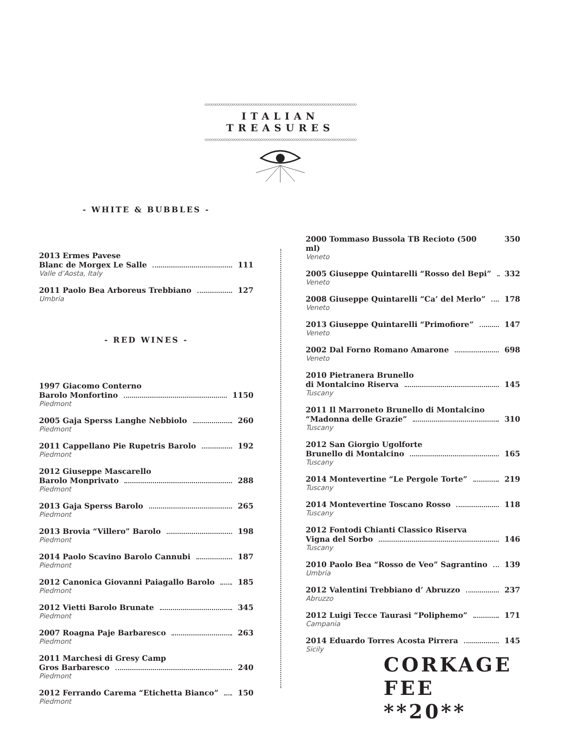◇◇◇◇◇◇◇◇◇◇◇◇◇◇◇◇◇◇◇◇◇◇◇◇◇◇◇◇◇◇◇◇◇◇◇◇◇◇◇◇◇◇◇◇◇◇◇◇◇◇◇◇◇◇◇◇◇◇◇◇◇◇◇◇◇◇◇◇◇◇◇
ITALIAN TREASURES
◇◇◇◇◇◇◇◇◇◇◇◇◇◇◇◇◇◇◇◇◇◇◇◇◇◇◇◇◇◇◇◇◇◇◇◇◇◇◇◇◇◇◇◇◇◇◇◇◇◇◇◇◇◇◇◇◇◇◇◇◇◇◇◇◇◇◇◇◇◇◇
- WHITE & BUBBLES -
2013 Ermes Pavese
Blanc de Morgex Le Salle 111
Valle d’Aosta, Italy
2011 Paolo Bea Arboreus Trebbiano 127
Umbria
- RED WINES -
1997 Giacomo Conterno
Barolo Monfortino 1150
Piedmont
2005 Gaja Sperss Langhe Nebbiolo 260
Piedmont
2011 Cappellano Pie Rupetris Barolo 192
Piedmont
2012 Giuseppe Mascarello
Barolo Monprivato 288
Piedmont
2013 Gaja Sperss Barolo 265
Piedmont
2013 Brovia “Villero” Barolo 198
Piedmont
2014 Paolo Scavino Barolo Cannubi 187
Piedmont
2012 Canonica Giovanni Paiagallo Barolo 185
Piedmont
2012 Vietti Barolo Brunate 345
Piedmont
2007 Roagna Paje Barbaresco 263
Piedmont
2011 Marchesi di Gresy Camp
Gros Barbaresco 240
Piedmont
2012 Ferrando Carema “Etichetta Bianco” 150
Piedmont
2000 Tommaso Bussola TB Recioto (500 ml) 350
Veneto
2005 Giuseppe Quintarelli “Rosso del Bepi” 332
Veneto
2008 Giuseppe Quintarelli “Ca’ del Merlo” 178
Veneto
2013 Giuseppe Quintarelli “Primofiore” 147
Veneto
2002 Dal Forno Romano Amarone 698
Veneto
2010 Pietranera Brunello
di Montalcino Riserva 145
Tuscany
2011 Il Marroneto Brunello di Montalcino
“Madonna delle Grazie” 310
Tuscany
2012 San Giorgio Ugolforte
Brunello di Montalcino 165
Tuscany
2014 Montevertine “Le Pergole Torte” 219
Tuscany
2014 Montevertine Toscano Rosso 118
Tuscany
2012 Fontodi Chianti Classico Riserva
Vigna del Sorbo 146
Tuscany
2010 Paolo Bea “Rosso de Veo” Sagrantino 139
Umbria
2012 Valentini Trebbiano d’ Abruzzo 237
Abruzzo
2012 Luigi Tecce Taurasi “Poliphemo” 171
Campania
2014 Eduardo Torres Acosta Pirrera 145
Sicily
CORKAGE
FEE **20**